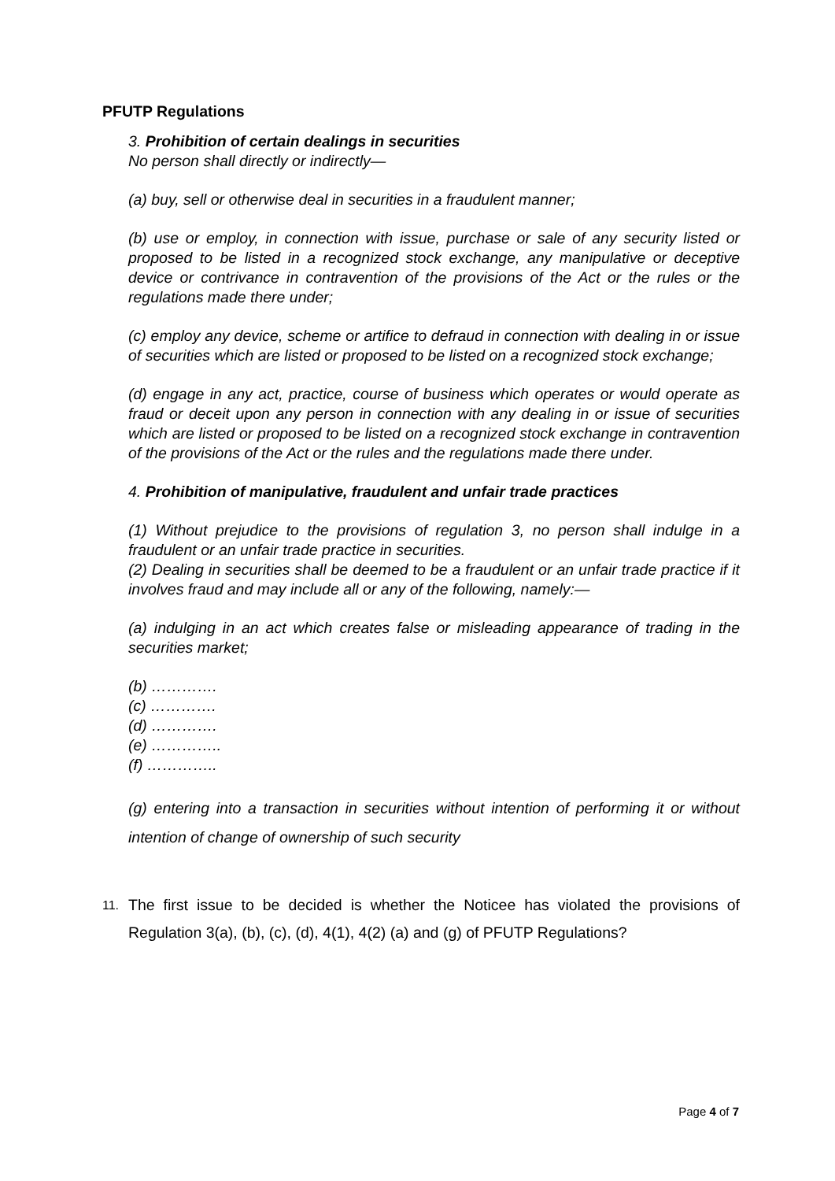PFUTP Regulations
3. Prohibition of certain dealings in securities
No person shall directly or indirectly—
(a) buy, sell or otherwise deal in securities in a fraudulent manner;
(b) use or employ, in connection with issue, purchase or sale of any security listed or proposed to be listed in a recognized stock exchange, any manipulative or deceptive device or contrivance in contravention of the provisions of the Act or the rules or the regulations made there under;
(c) employ any device, scheme or artifice to defraud in connection with dealing in or issue of securities which are listed or proposed to be listed on a recognized stock exchange;
(d) engage in any act, practice, course of business which operates or would operate as fraud or deceit upon any person in connection with any dealing in or issue of securities which are listed or proposed to be listed on a recognized stock exchange in contravention of the provisions of the Act or the rules and the regulations made there under.
4. Prohibition of manipulative, fraudulent and unfair trade practices
(1) Without prejudice to the provisions of regulation 3, no person shall indulge in a fraudulent or an unfair trade practice in securities.
(2) Dealing in securities shall be deemed to be a fraudulent or an unfair trade practice if it involves fraud and may include all or any of the following, namely:—
(a) indulging in an act which creates false or misleading appearance of trading in the securities market;
(b) ………….
(c) ………….
(d) ………….
(e) …………..
(f) …………..
(g) entering into a transaction in securities without intention of performing it or without intention of change of ownership of such security
11. The first issue to be decided is whether the Noticee has violated the provisions of Regulation 3(a), (b), (c), (d), 4(1), 4(2) (a) and (g) of PFUTP Regulations?
Page 4 of 7